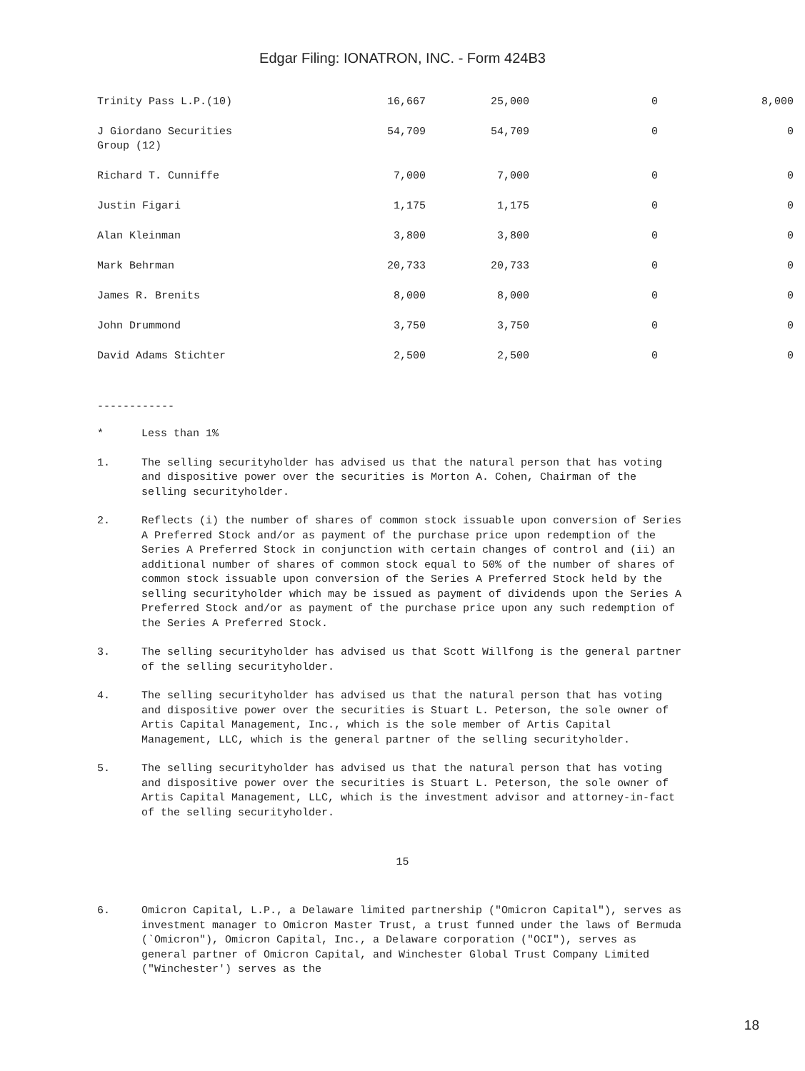Edgar Filing: IONATRON, INC. - Form 424B3
| Trinity Pass L.P.(10) | 16,667 | 25,000 | 0 | 8,000 |
| J Giordano Securities Group (12) | 54,709 | 54,709 | 0 | 0 |
| Richard T. Cunniffe | 7,000 | 7,000 | 0 | 0 |
| Justin Figari | 1,175 | 1,175 | 0 | 0 |
| Alan Kleinman | 3,800 | 3,800 | 0 | 0 |
| Mark Behrman | 20,733 | 20,733 | 0 | 0 |
| James R. Brenits | 8,000 | 8,000 | 0 | 0 |
| John Drummond | 3,750 | 3,750 | 0 | 0 |
| David Adams Stichter | 2,500 | 2,500 | 0 | 0 |
------------
* Less than 1%
1. The selling securityholder has advised us that the natural person that has voting and dispositive power over the securities is Morton A. Cohen, Chairman of the selling securityholder.
2. Reflects (i) the number of shares of common stock issuable upon conversion of Series A Preferred Stock and/or as payment of the purchase price upon redemption of the Series A Preferred Stock in conjunction with certain changes of control and (ii) an additional number of shares of common stock equal to 50% of the number of shares of common stock issuable upon conversion of the Series A Preferred Stock held by the selling securityholder which may be issued as payment of dividends upon the Series A Preferred Stock and/or as payment of the purchase price upon any such redemption of the Series A Preferred Stock.
3. The selling securityholder has advised us that Scott Willfong is the general partner of the selling securityholder.
4. The selling securityholder has advised us that the natural person that has voting and dispositive power over the securities is Stuart L. Peterson, the sole owner of Artis Capital Management, Inc., which is the sole member of Artis Capital Management, LLC, which is the general partner of the selling securityholder.
5. The selling securityholder has advised us that the natural person that has voting and dispositive power over the securities is Stuart L. Peterson, the sole owner of Artis Capital Management, LLC, which is the investment advisor and attorney-in-fact of the selling securityholder.
15
6. Omicron Capital, L.P., a Delaware limited partnership ("Omicron Capital"), serves as investment manager to Omicron Master Trust, a trust funned under the laws of Bermuda (`Omicron"), Omicron Capital, Inc., a Delaware corporation ("OCI"), serves as general partner of Omicron Capital, and Winchester Global Trust Company Limited ("Winchester') serves as the
18